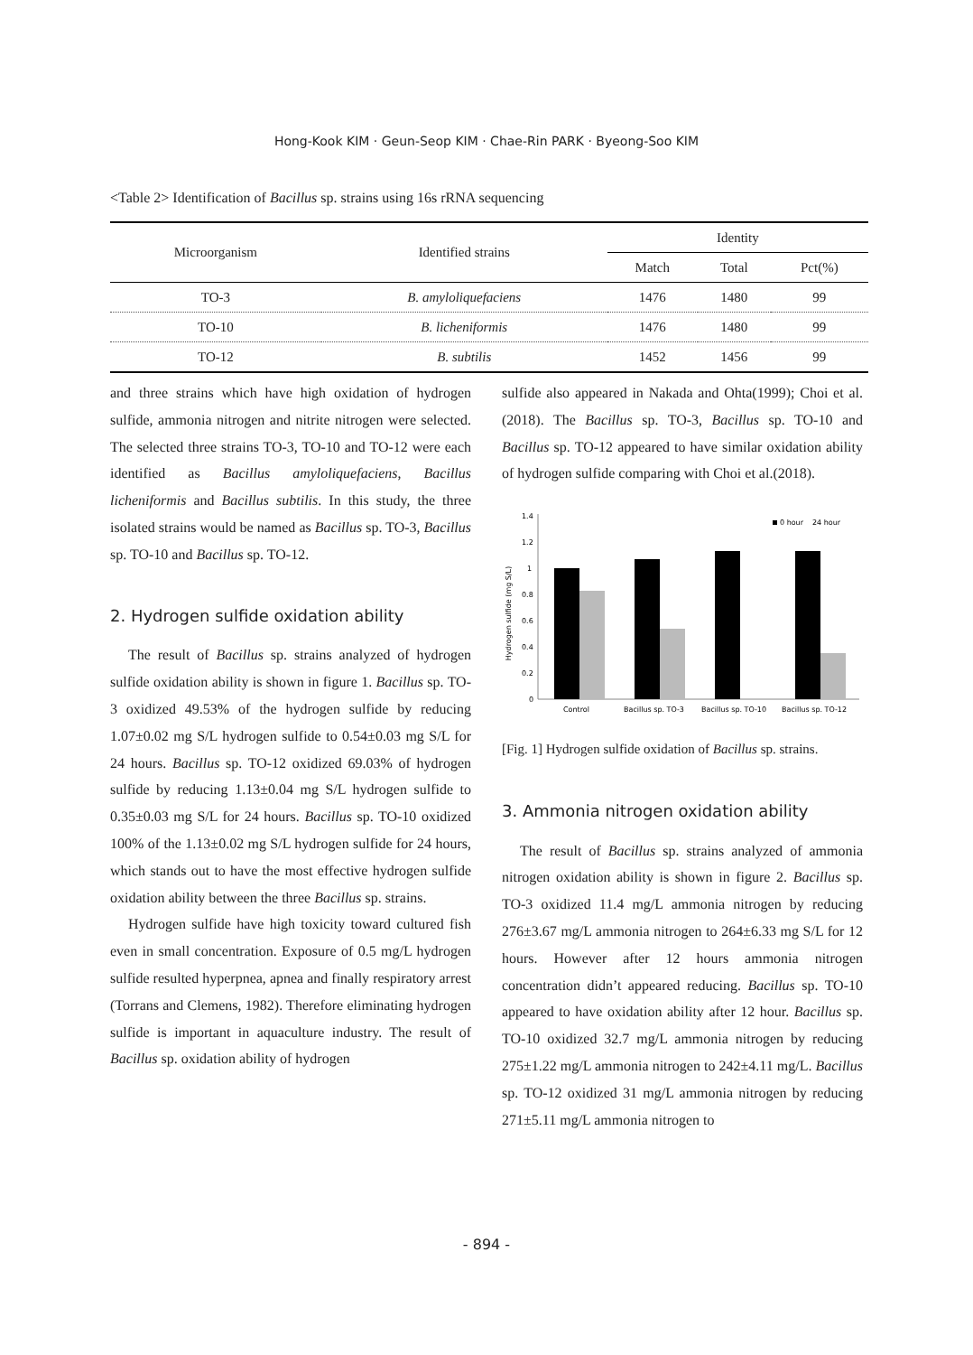Hong-Kook KIM · Geun-Seop KIM · Chae-Rin PARK · Byeong-Soo KIM
<Table 2> Identification of Bacillus sp. strains using 16s rRNA sequencing
| Microorganism | Identified strains | Identity | | |
| --- | --- | --- | --- | --- |
| | | Match | Total | Pct(%) |
| TO-3 | B. amyloliquefaciens | 1476 | 1480 | 99 |
| TO-10 | B. licheniformis | 1476 | 1480 | 99 |
| TO-12 | B. subtilis | 1452 | 1456 | 99 |
and three strains which have high oxidation of hydrogen sulfide, ammonia nitrogen and nitrite nitrogen were selected. The selected three strains TO-3, TO-10 and TO-12 were each identified as Bacillus amyloliquefaciens, Bacillus licheniformis and Bacillus subtilis. In this study, the three isolated strains would be named as Bacillus sp. TO-3, Bacillus sp. TO-10 and Bacillus sp. TO-12.
2. Hydrogen sulfide oxidation ability
The result of Bacillus sp. strains analyzed of hydrogen sulfide oxidation ability is shown in figure 1. Bacillus sp. TO-3 oxidized 49.53% of the hydrogen sulfide by reducing 1.07±0.02 mg S/L hydrogen sulfide to 0.54±0.03 mg S/L for 24 hours. Bacillus sp. TO-12 oxidized 69.03% of hydrogen sulfide by reducing 1.13±0.04 mg S/L hydrogen sulfide to 0.35±0.03 mg S/L for 24 hours. Bacillus sp. TO-10 oxidized 100% of the 1.13±0.02 mg S/L hydrogen sulfide for 24 hours, which stands out to have the most effective hydrogen sulfide oxidation ability between the three Bacillus sp. strains.
Hydrogen sulfide have high toxicity toward cultured fish even in small concentration. Exposure of 0.5 mg/L hydrogen sulfide resulted hyperpnea, apnea and finally respiratory arrest (Torrans and Clemens, 1982). Therefore eliminating hydrogen sulfide is important in aquaculture industry. The result of Bacillus sp. oxidation ability of hydrogen
sulfide also appeared in Nakada and Ohta(1999); Choi et al.(2018). The Bacillus sp. TO-3, Bacillus sp. TO-10 and Bacillus sp. TO-12 appeared to have similar oxidation ability of hydrogen sulfide comparing with Choi et al.(2018).
Hydrogen sulfide (mg S/L)
0
0.2
0.4
0.6
0.8
1
1.2
1.4
Control
Bacillus sp. TO-3
Bacillus sp. TO-10
Bacillus sp. TO-12
0 hour
24 hour
[Fig. 1] Hydrogen sulfide oxidation of Bacillus sp. strains.
3. Ammonia nitrogen oxidation ability
The result of Bacillus sp. strains analyzed of ammonia nitrogen oxidation ability is shown in figure 2. Bacillus sp. TO-3 oxidized 11.4 mg/L ammonia nitrogen by reducing 276±3.67 mg/L ammonia nitrogen to 264±6.33 mg S/L for 12 hours. However after 12 hours ammonia nitrogen concentration didn’t appeared reducing. Bacillus sp. TO-10 appeared to have oxidation ability after 12 hour. Bacillus sp. TO-10 oxidized 32.7 mg/L ammonia nitrogen by reducing 275±1.22 mg/L ammonia nitrogen to 242±4.11 mg/L. Bacillus sp. TO-12 oxidized 31 mg/L ammonia nitrogen by reducing 271±5.11 mg/L ammonia nitrogen to
- 894 -